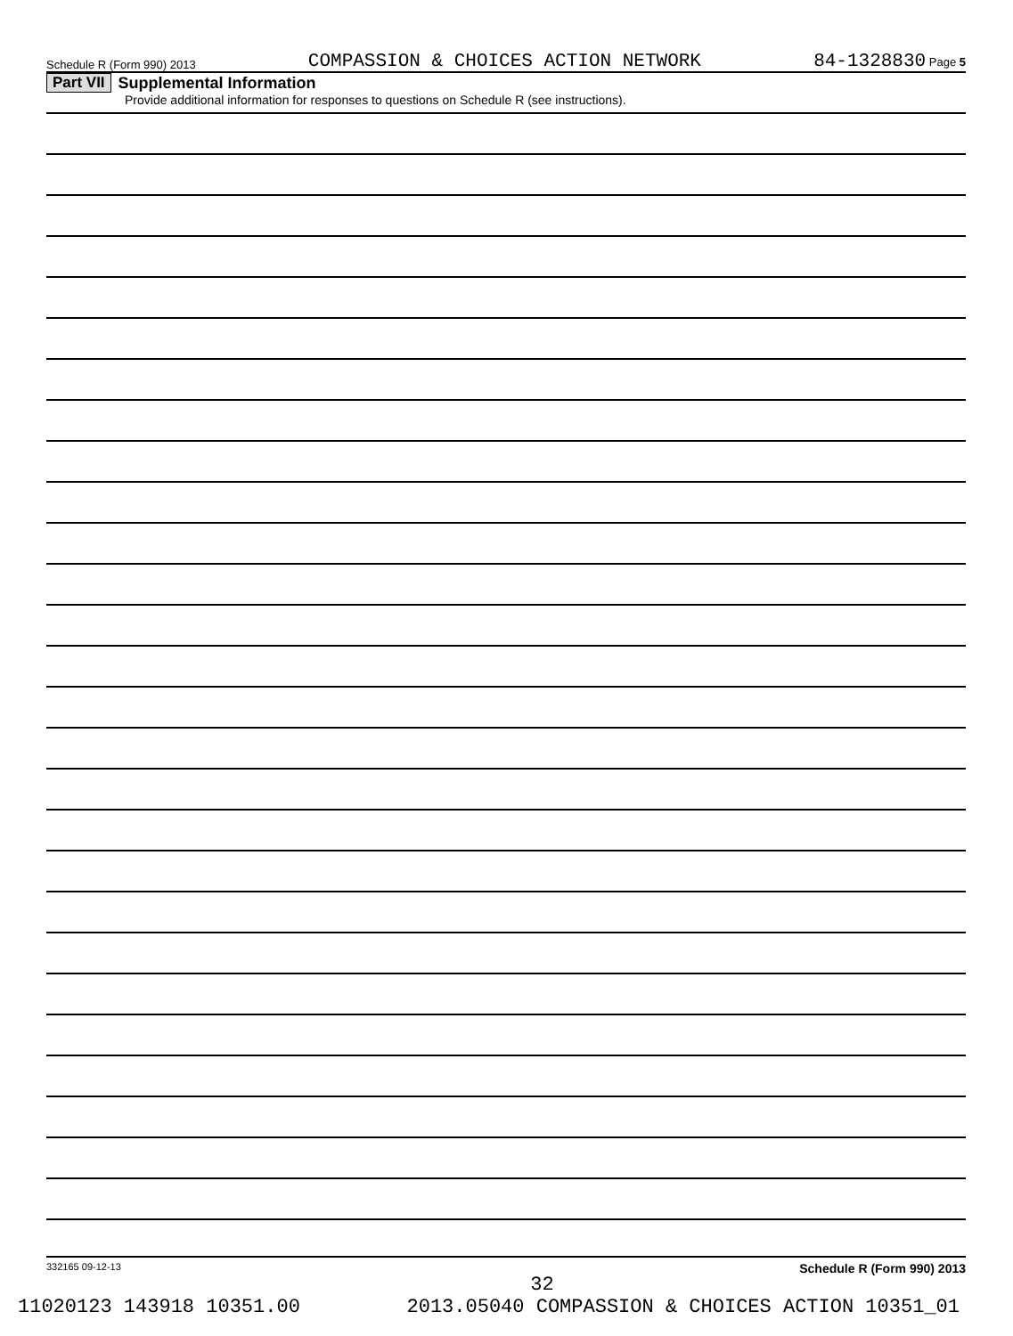Schedule R (Form 990) 2013 COMPASSION & CHOICES ACTION NETWORK 84-1328830 Page 5
Part VII Supplemental Information
Provide additional information for responses to questions on Schedule R (see instructions).
332165 09-12-13 Schedule R (Form 990) 2013
32
11020123 143918 10351.00 2013.05040 COMPASSION & CHOICES ACTION 10351_01